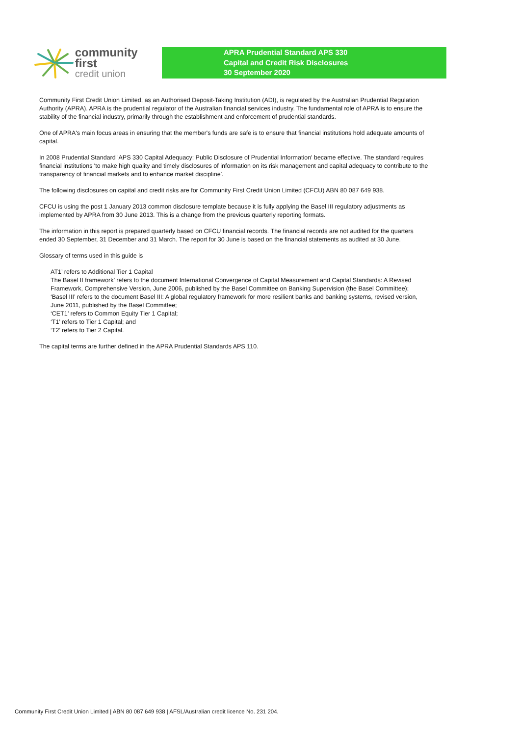community first
credit union
APRA Prudential Standard APS 330
Capital and Credit Risk Disclosures
30 September 2020
Community First Credit Union Limited, as an Authorised Deposit-Taking Institution (ADI), is regulated by the Australian Prudential Regulation Authority (APRA). APRA is the prudential regulator of the Australian financial services industry. The fundamental role of APRA is to ensure the stability of the financial industry, primarily through the establishment and enforcement of prudential standards.
One of APRA's main focus areas in ensuring that the member's funds are safe is to ensure that financial institutions hold adequate amounts of capital.
In 2008 Prudential Standard 'APS 330 Capital Adequacy: Public Disclosure of Prudential Information' became effective. The standard requires financial institutions 'to make high quality and timely disclosures of information on its risk management and capital adequacy to contribute to the transparency of financial markets and to enhance market discipline'.
The following disclosures on capital and credit risks are for Community First Credit Union Limited (CFCU) ABN 80 087 649 938.
CFCU is using the post 1 January 2013 common disclosure template because it is fully applying the Basel III regulatory adjustments as implemented by APRA from 30 June 2013. This is a change from the previous quarterly reporting formats.
The information in this report is prepared quarterly based on CFCU financial records. The financial records are not audited for the quarters ended 30 September, 31 December and 31 March. The report for 30 June is based on the financial statements as audited at 30 June.
Glossary of terms used in this guide is
AT1’ refers to Additional Tier 1 Capital
The Basel II framework’ refers to the document International Convergence of Capital Measurement and Capital Standards: A Revised Framework, Comprehensive Version, June 2006, published by the Basel Committee on Banking Supervision (the Basel Committee);
‘Basel III’ refers to the document Basel III: A global regulatory framework for more resilient banks and banking systems, revised version, June 2011, published by the Basel Committee;
‘CET1’ refers to Common Equity Tier 1 Capital;
‘T1’ refers to Tier 1 Capital; and
‘T2’ refers to Tier 2 Capital.
The capital terms are further defined in the APRA Prudential Standards APS 110.
Community First Credit Union Limited | ABN 80 087 649 938 | AFSL/Australian credit licence No. 231 204.